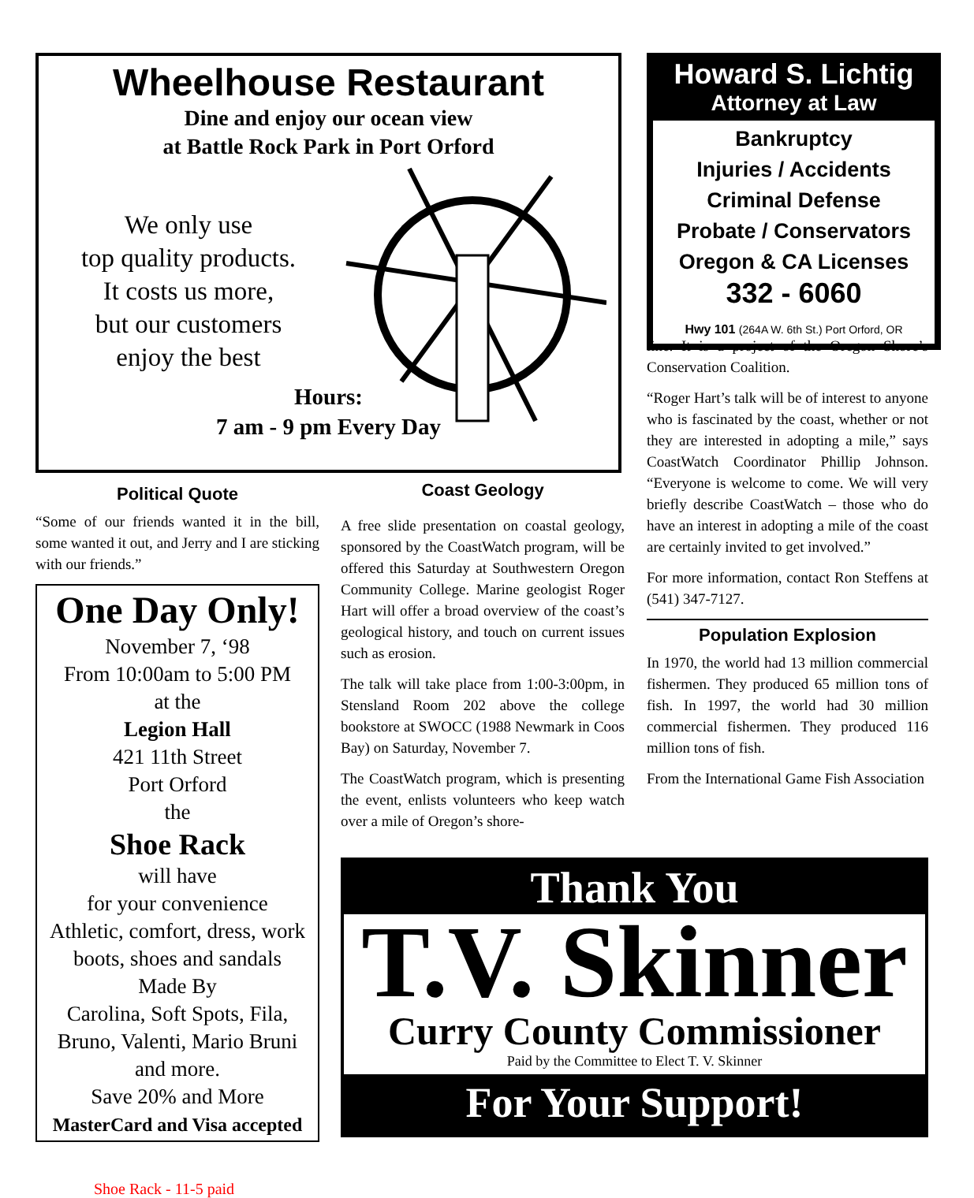Wheelhouse Restaurant
Dine and enjoy our ocean view
at Battle Rock Park in Port Orford
We only use
top quality products.
It costs us more,
but our customers
enjoy the best
Hours:
7 am - 9 pm Every Day
Howard S. Lichtig
Attorney at Law
Bankruptcy
Injuries / Accidents
Criminal Defense
Probate / Conservators
Oregon & CA Licenses
332 - 6060
Hwy 101 (264A W. 6th St.) Port Orford, OR
Political Quote
“Some of our friends wanted it in the bill, some wanted it out, and Jerry and I are sticking with our friends.”
One Day Only!
November 7, ‘98
From 10:00am to 5:00 PM
at the
Legion Hall
421 11th Street
Port Orford
the
Shoe Rack
will have
for your convenience
Athletic, comfort, dress, work boots, shoes and sandals
Made By
Carolina, Soft Spots, Fila, Bruno, Valenti, Mario Bruni
and more.
Save 20% and More
MasterCard and Visa accepted
Shoe Rack - 11-5 paid
Coast Geology
A free slide presentation on coastal geology, sponsored by the CoastWatch program, will be offered this Saturday at Southwestern Oregon Community College. Marine geologist Roger Hart will offer a broad overview of the coast’s geological history, and touch on current issues such as erosion.
The talk will take place from 1:00-3:00pm, in Stensland Room 202 above the college bookstore at SWOCC (1988 Newmark in Coos Bay) on Saturday, November 7.
The CoastWatch program, which is presenting the event, enlists volunteers who keep watch over a mile of Oregon’s shore-
line. It is a project of the Oregon Shore’s Conservation Coalition.
“Roger Hart’s talk will be of interest to anyone who is fascinated by the coast, whether or not they are interested in adopting a mile,” says CoastWatch Coordinator Phillip Johnson. “Everyone is welcome to come. We will very briefly describe CoastWatch – those who do have an interest in adopting a mile of the coast are certainly invited to get involved.”
For more information, contact Ron Steffens at (541) 347-7127.
Population Explosion
In 1970, the world had 13 million commercial fishermen. They produced 65 million tons of fish. In 1997, the world had 30 million commercial fishermen. They produced 116 million tons of fish.
From the International Game Fish Association
Thank You
T.V. Skinner
Curry County Commissioner
Paid by the Committee to Elect T. V. Skinner
For Your Support!